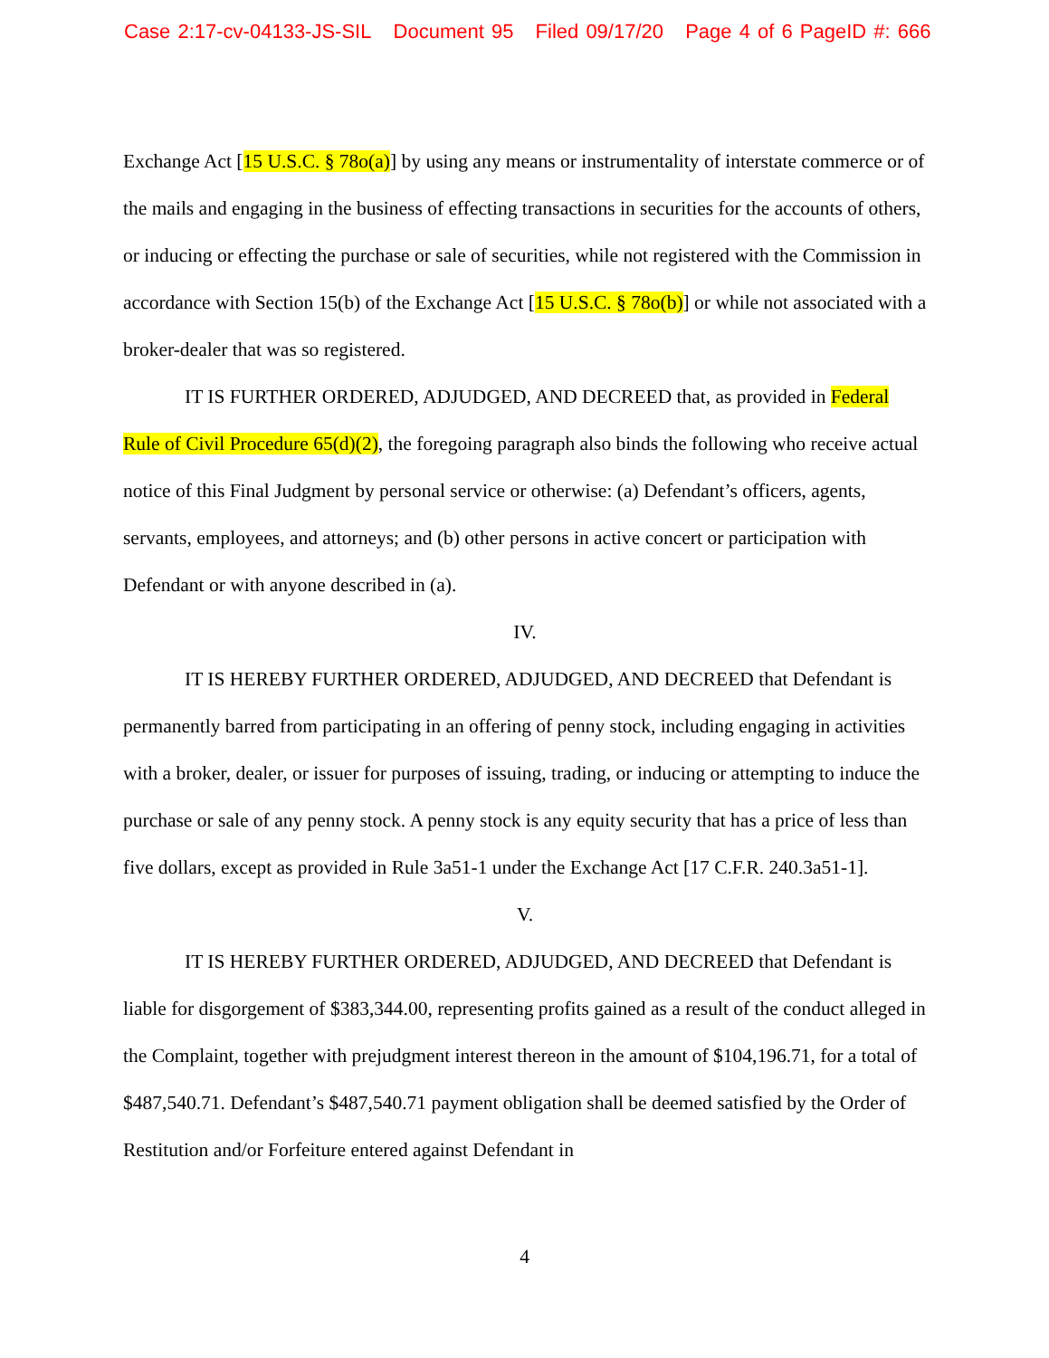Case 2:17-cv-04133-JS-SIL Document 95 Filed 09/17/20 Page 4 of 6 PageID #: 666
Exchange Act [15 U.S.C. § 78o(a)] by using any means or instrumentality of interstate commerce or of the mails and engaging in the business of effecting transactions in securities for the accounts of others, or inducing or effecting the purchase or sale of securities, while not registered with the Commission in accordance with Section 15(b) of the Exchange Act [15 U.S.C. § 78o(b)] or while not associated with a broker-dealer that was so registered.
IT IS FURTHER ORDERED, ADJUDGED, AND DECREED that, as provided in Federal Rule of Civil Procedure 65(d)(2), the foregoing paragraph also binds the following who receive actual notice of this Final Judgment by personal service or otherwise: (a) Defendant’s officers, agents, servants, employees, and attorneys; and (b) other persons in active concert or participation with Defendant or with anyone described in (a).
IV.
IT IS HEREBY FURTHER ORDERED, ADJUDGED, AND DECREED that Defendant is permanently barred from participating in an offering of penny stock, including engaging in activities with a broker, dealer, or issuer for purposes of issuing, trading, or inducing or attempting to induce the purchase or sale of any penny stock. A penny stock is any equity security that has a price of less than five dollars, except as provided in Rule 3a51-1 under the Exchange Act [17 C.F.R. 240.3a51-1].
V.
IT IS HEREBY FURTHER ORDERED, ADJUDGED, AND DECREED that Defendant is liable for disgorgement of $383,344.00, representing profits gained as a result of the conduct alleged in the Complaint, together with prejudgment interest thereon in the amount of $104,196.71, for a total of $487,540.71. Defendant’s $487,540.71 payment obligation shall be deemed satisfied by the Order of Restitution and/or Forfeiture entered against Defendant in
4